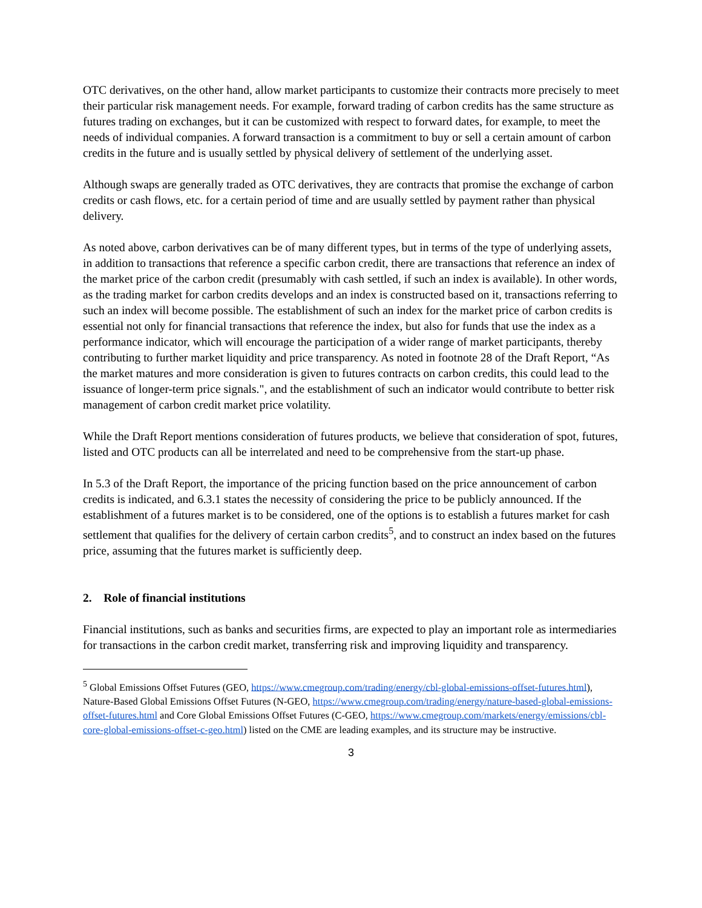OTC derivatives, on the other hand, allow market participants to customize their contracts more precisely to meet their particular risk management needs. For example, forward trading of carbon credits has the same structure as futures trading on exchanges, but it can be customized with respect to forward dates, for example, to meet the needs of individual companies. A forward transaction is a commitment to buy or sell a certain amount of carbon credits in the future and is usually settled by physical delivery of settlement of the underlying asset.
Although swaps are generally traded as OTC derivatives, they are contracts that promise the exchange of carbon credits or cash flows, etc. for a certain period of time and are usually settled by payment rather than physical delivery.
As noted above, carbon derivatives can be of many different types, but in terms of the type of underlying assets, in addition to transactions that reference a specific carbon credit, there are transactions that reference an index of the market price of the carbon credit (presumably with cash settled, if such an index is available). In other words, as the trading market for carbon credits develops and an index is constructed based on it, transactions referring to such an index will become possible. The establishment of such an index for the market price of carbon credits is essential not only for financial transactions that reference the index, but also for funds that use the index as a performance indicator, which will encourage the participation of a wider range of market participants, thereby contributing to further market liquidity and price transparency. As noted in footnote 28 of the Draft Report, “As the market matures and more consideration is given to futures contracts on carbon credits, this could lead to the issuance of longer-term price signals.", and the establishment of such an indicator would contribute to better risk management of carbon credit market price volatility.
While the Draft Report mentions consideration of futures products, we believe that consideration of spot, futures, listed and OTC products can all be interrelated and need to be comprehensive from the start-up phase.
In 5.3 of the Draft Report, the importance of the pricing function based on the price announcement of carbon credits is indicated, and 6.3.1 states the necessity of considering the price to be publicly announced. If the establishment of a futures market is to be considered, one of the options is to establish a futures market for cash settlement that qualifies for the delivery of certain carbon credits<sup>5</sup>, and to construct an index based on the futures price, assuming that the futures market is sufficiently deep.
2. Role of financial institutions
Financial institutions, such as banks and securities firms, are expected to play an important role as intermediaries for transactions in the carbon credit market, transferring risk and improving liquidity and transparency.
<sup>5</sup> Global Emissions Offset Futures (GEO, https://www.cmegroup.com/trading/energy/cbl-global-emissions-offset-futures.html), Nature-Based Global Emissions Offset Futures (N-GEO, https://www.cmegroup.com/trading/energy/nature-based-global-emissions-offset-futures.html and Core Global Emissions Offset Futures (C-GEO, https://www.cmegroup.com/markets/energy/emissions/cbl-core-global-emissions-offset-c-geo.html) listed on the CME are leading examples, and its structure may be instructive.
3